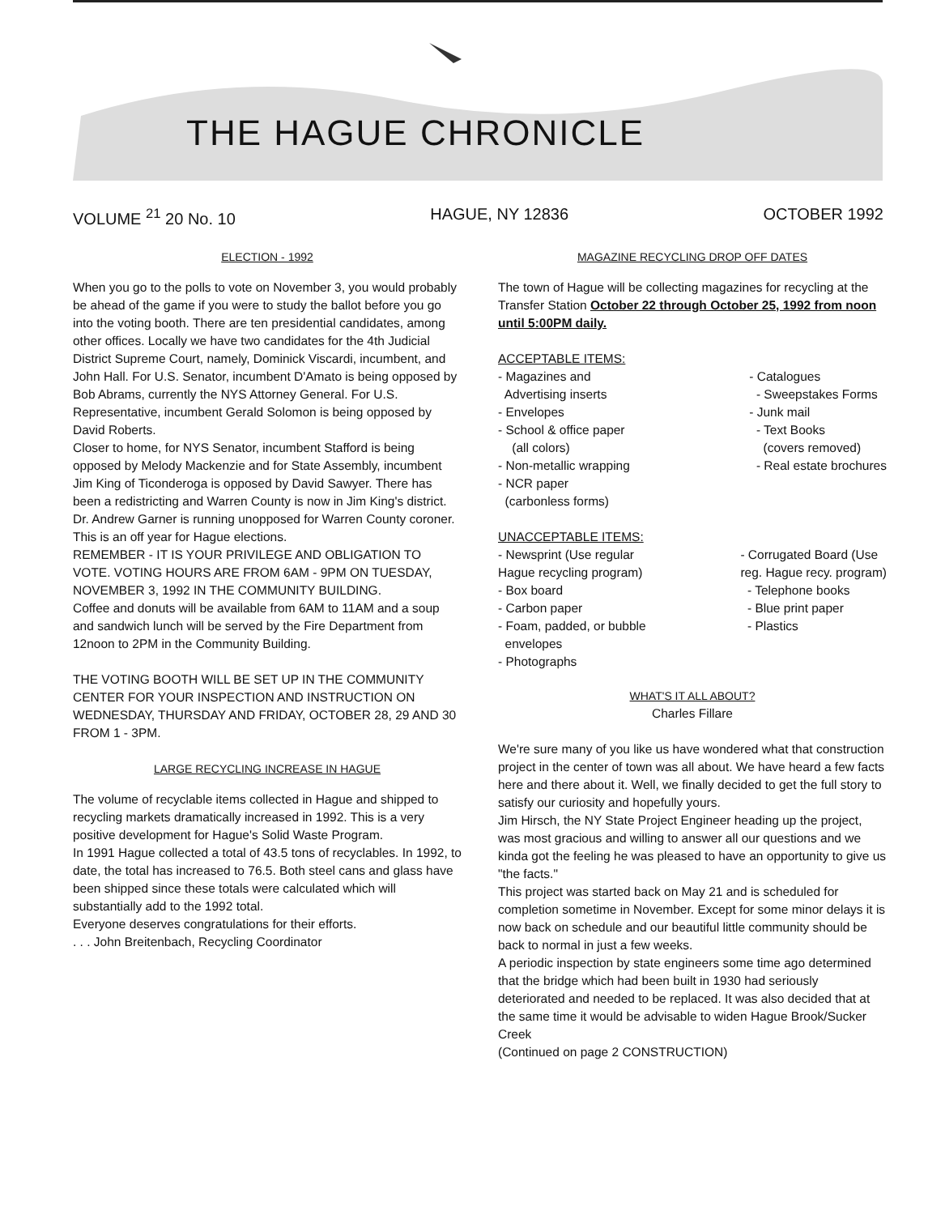THE HAGUE CHRONICLE
VOLUME <sup>21</sup> 20 No. 10 HAGUE, NY 12836 OCTOBER 1992
ELECTION - 1992
When you go to the polls to vote on November 3, you would probably be ahead of the game if you were to study the ballot before you go into the voting booth. There are ten presidential candidates, among other offices. Locally we have two candidates for the 4th Judicial District Supreme Court, namely, Dominick Viscardi, incumbent, and John Hall. For U.S. Senator, incumbent D'Amato is being opposed by Bob Abrams, currently the NYS Attorney General. For U.S. Representative, incumbent Gerald Solomon is being opposed by David Roberts.
Closer to home, for NYS Senator, incumbent Stafford is being opposed by Melody Mackenzie and for State Assembly, incumbent Jim King of Ticonderoga is opposed by David Sawyer. There has been a redistricting and Warren County is now in Jim King's district.
Dr. Andrew Garner is running unopposed for Warren County coroner. This is an off year for Hague elections.
REMEMBER - IT IS YOUR PRIVILEGE AND OBLIGATION TO VOTE. VOTING HOURS ARE FROM 6AM - 9PM ON TUESDAY, NOVEMBER 3, 1992 IN THE COMMUNITY BUILDING.
Coffee and donuts will be available from 6AM to 11AM and a soup and sandwich lunch will be served by the Fire Department from 12noon to 2PM in the Community Building.
THE VOTING BOOTH WILL BE SET UP IN THE COMMUNITY CENTER FOR YOUR INSPECTION AND INSTRUCTION ON WEDNESDAY, THURSDAY AND FRIDAY, OCTOBER 28, 29 AND 30 FROM 1 - 3PM.
LARGE RECYCLING INCREASE IN HAGUE
The volume of recyclable items collected in Hague and shipped to recycling markets dramatically increased in 1992. This is a very positive development for Hague's Solid Waste Program.
In 1991 Hague collected a total of 43.5 tons of recyclables. In 1992, to date, the total has increased to 76.5. Both steel cans and glass have been shipped since these totals were calculated which will substantially add to the 1992 total.
Everyone deserves congratulations for their efforts.
. . . John Breitenbach, Recycling Coordinator
MAGAZINE RECYCLING DROP OFF DATES
The town of Hague will be collecting magazines for recycling at the Transfer Station October 22 through October 25, 1992 from noon until 5:00PM daily.
ACCEPTABLE ITEMS:
- Magazines and
Advertising inserts
- Envelopes
- School & office paper
(all colors)
- Non-metallic wrapping
- NCR paper
(carbonless forms)
- Catalogues
- Sweepstakes Forms
- Junk mail
- Text Books
(covers removed)
- Real estate brochures
UNACCEPTABLE ITEMS:
- Newsprint (Use regular
Hague recycling program)
- Box board
- Carbon paper
- Foam, padded, or bubble
envelopes
- Photographs
- Corrugated Board (Use
reg. Hague recy. program)
- Telephone books
- Blue print paper
- Plastics
WHAT'S IT ALL ABOUT?
Charles Fillare
We're sure many of you like us have wondered what that construction project in the center of town was all about. We have heard a few facts here and there about it. Well, we finally decided to get the full story to satisfy our curiosity and hopefully yours.
Jim Hirsch, the NY State Project Engineer heading up the project, was most gracious and willing to answer all our questions and we kinda got the feeling he was pleased to have an opportunity to give us "the facts."
This project was started back on May 21 and is scheduled for completion sometime in November. Except for some minor delays it is now back on schedule and our beautiful little community should be back to normal in just a few weeks.
A periodic inspection by state engineers some time ago determined that the bridge which had been built in 1930 had seriously deteriorated and needed to be replaced. It was also decided that at the same time it would be advisable to widen Hague Brook/Sucker Creek
(Continued on page 2 CONSTRUCTION)